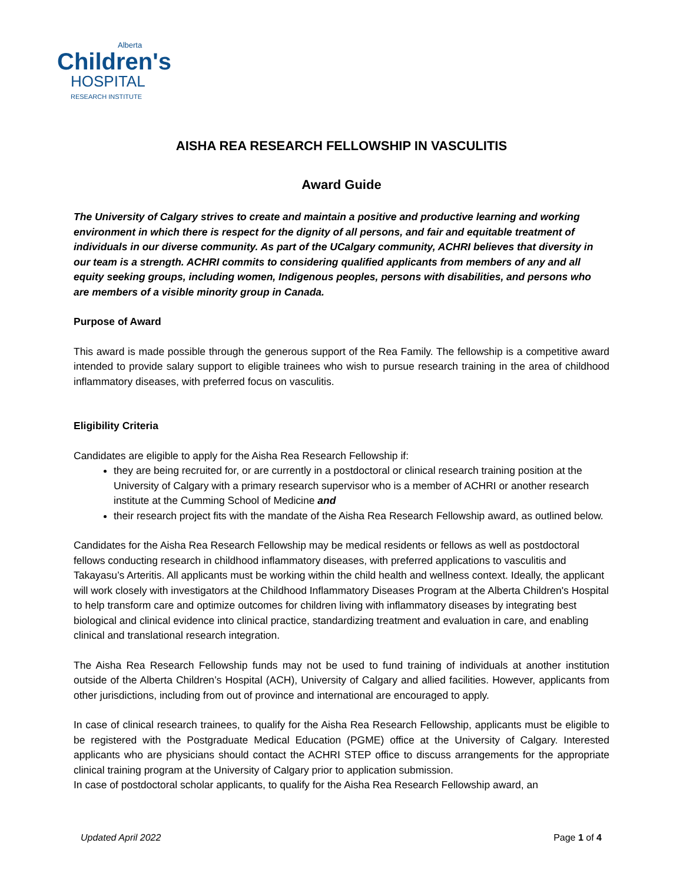Alberta
Children's
HOSPITAL
RESEARCH INSTITUTE
AISHA REA RESEARCH FELLOWSHIP IN VASCULITIS
Award Guide
The University of Calgary strives to create and maintain a positive and productive learning and working environment in which there is respect for the dignity of all persons, and fair and equitable treatment of individuals in our diverse community. As part of the UCalgary community, ACHRI believes that diversity in our team is a strength. ACHRI commits to considering qualified applicants from members of any and all equity seeking groups, including women, Indigenous peoples, persons with disabilities, and persons who are members of a visible minority group in Canada.
Purpose of Award
This award is made possible through the generous support of the Rea Family. The fellowship is a competitive award intended to provide salary support to eligible trainees who wish to pursue research training in the area of childhood inflammatory diseases, with preferred focus on vasculitis.
Eligibility Criteria
Candidates are eligible to apply for the Aisha Rea Research Fellowship if:
they are being recruited for, or are currently in a postdoctoral or clinical research training position at the University of Calgary with a primary research supervisor who is a member of ACHRI or another research institute at the Cumming School of Medicine and
their research project fits with the mandate of the Aisha Rea Research Fellowship award, as outlined below.
Candidates for the Aisha Rea Research Fellowship may be medical residents or fellows as well as postdoctoral fellows conducting research in childhood inflammatory diseases, with preferred applications to vasculitis and Takayasu’s Arteritis. All applicants must be working within the child health and wellness context. Ideally, the applicant will work closely with investigators at the Childhood Inflammatory Diseases Program at the Alberta Children's Hospital to help transform care and optimize outcomes for children living with inflammatory diseases by integrating best biological and clinical evidence into clinical practice, standardizing treatment and evaluation in care, and enabling clinical and translational research integration.
The Aisha Rea Research Fellowship funds may not be used to fund training of individuals at another institution outside of the Alberta Children’s Hospital (ACH), University of Calgary and allied facilities. However, applicants from other jurisdictions, including from out of province and international are encouraged to apply.
In case of clinical research trainees, to qualify for the Aisha Rea Research Fellowship, applicants must be eligible to be registered with the Postgraduate Medical Education (PGME) office at the University of Calgary. Interested applicants who are physicians should contact the ACHRI STEP office to discuss arrangements for the appropriate clinical training program at the University of Calgary prior to application submission.
In case of postdoctoral scholar applicants, to qualify for the Aisha Rea Research Fellowship award, an
Updated April 2022 Page 1 of 4